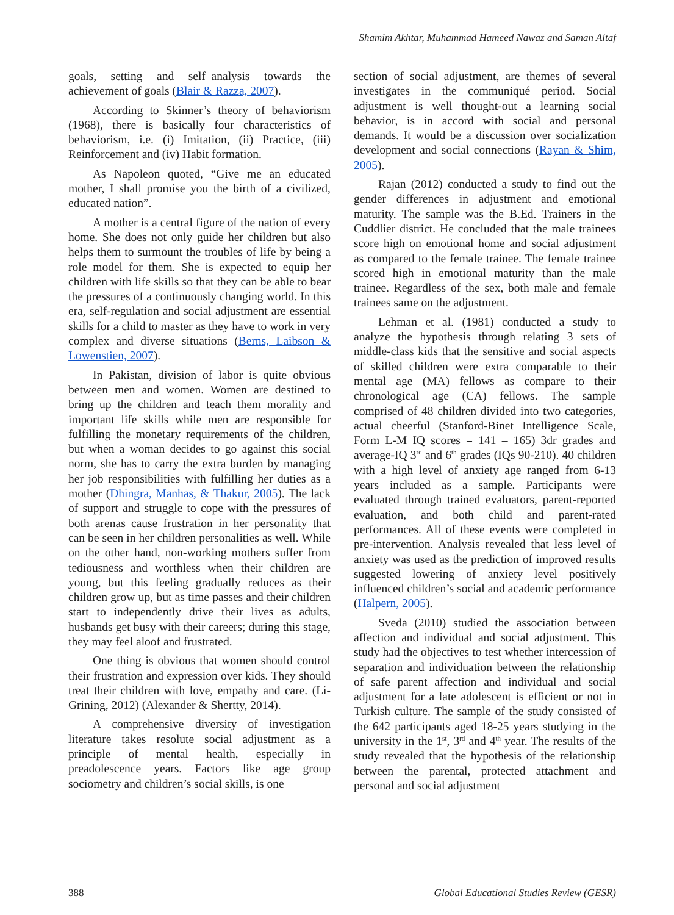Shamim Akhtar, Muhammad Hameed Nawaz and Saman Altaf
goals, setting and self–analysis towards the achievement of goals (Blair & Razza, 2007).
According to Skinner’s theory of behaviorism (1968), there is basically four characteristics of behaviorism, i.e. (i) Imitation, (ii) Practice, (iii) Reinforcement and (iv) Habit formation.
As Napoleon quoted, “Give me an educated mother, I shall promise you the birth of a civilized, educated nation”.
A mother is a central figure of the nation of every home. She does not only guide her children but also helps them to surmount the troubles of life by being a role model for them. She is expected to equip her children with life skills so that they can be able to bear the pressures of a continuously changing world. In this era, self-regulation and social adjustment are essential skills for a child to master as they have to work in very complex and diverse situations (Berns, Laibson & Lowenstien, 2007).
In Pakistan, division of labor is quite obvious between men and women. Women are destined to bring up the children and teach them morality and important life skills while men are responsible for fulfilling the monetary requirements of the children, but when a woman decides to go against this social norm, she has to carry the extra burden by managing her job responsibilities with fulfilling her duties as a mother (Dhingra, Manhas, & Thakur, 2005). The lack of support and struggle to cope with the pressures of both arenas cause frustration in her personality that can be seen in her children personalities as well. While on the other hand, non-working mothers suffer from tediousness and worthless when their children are young, but this feeling gradually reduces as their children grow up, but as time passes and their children start to independently drive their lives as adults, husbands get busy with their careers; during this stage, they may feel aloof and frustrated.
One thing is obvious that women should control their frustration and expression over kids. They should treat their children with love, empathy and care. (Li-Grining, 2012) (Alexander & Shertty, 2014).
A comprehensive diversity of investigation literature takes resolute social adjustment as a principle of mental health, especially in preadolescence years. Factors like age group sociometry and children’s social skills, is one
section of social adjustment, are themes of several investigates in the communiqué period. Social adjustment is well thought-out a learning social behavior, is in accord with social and personal demands. It would be a discussion over socialization development and social connections (Rayan & Shim, 2005).
Rajan (2012) conducted a study to find out the gender differences in adjustment and emotional maturity. The sample was the B.Ed. Trainers in the Cuddlier district. He concluded that the male trainees score high on emotional home and social adjustment as compared to the female trainee. The female trainee scored high in emotional maturity than the male trainee. Regardless of the sex, both male and female trainees same on the adjustment.
Lehman et al. (1981) conducted a study to analyze the hypothesis through relating 3 sets of middle-class kids that the sensitive and social aspects of skilled children were extra comparable to their mental age (MA) fellows as compare to their chronological age (CA) fellows. The sample comprised of 48 children divided into two categories, actual cheerful (Stanford-Binet Intelligence Scale, Form L-M IQ scores = 141 – 165) 3dr grades and average-IQ 3<sup>rd</sup> and 6<sup>th</sup> grades (IQs 90-210). 40 children with a high level of anxiety age ranged from 6-13 years included as a sample. Participants were evaluated through trained evaluators, parent-reported evaluation, and both child and parent-rated performances. All of these events were completed in pre-intervention. Analysis revealed that less level of anxiety was used as the prediction of improved results suggested lowering of anxiety level positively influenced children’s social and academic performance (Halpern, 2005).
Sveda (2010) studied the association between affection and individual and social adjustment. This study had the objectives to test whether intercession of separation and individuation between the relationship of safe parent affection and individual and social adjustment for a late adolescent is efficient or not in Turkish culture. The sample of the study consisted of the 642 participants aged 18-25 years studying in the university in the 1<sup>st</sup>, 3<sup>rd</sup> and 4<sup>th</sup> year. The results of the study revealed that the hypothesis of the relationship between the parental, protected attachment and personal and social adjustment
388 Global Educational Studies Review (GESR)